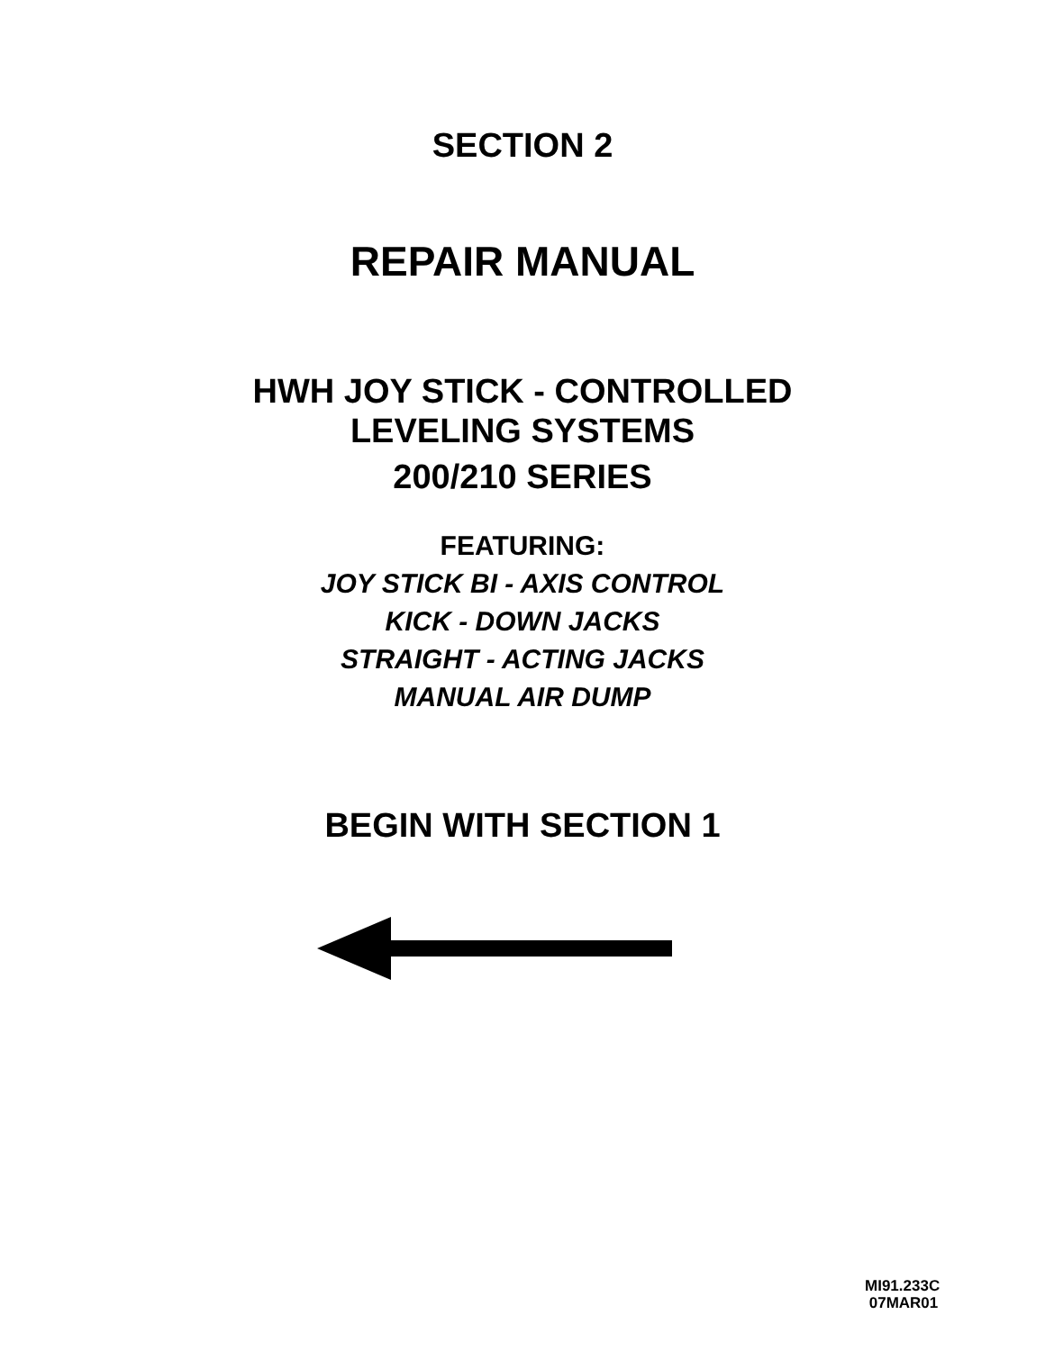SECTION 2
REPAIR MANUAL
HWH JOY STICK - CONTROLLED
LEVELING SYSTEMS
200/210 SERIES
FEATURING:
JOY STICK BI - AXIS CONTROL
KICK - DOWN JACKS
STRAIGHT - ACTING JACKS
MANUAL AIR DUMP
BEGIN WITH SECTION 1
MI91.233C
07MAR01